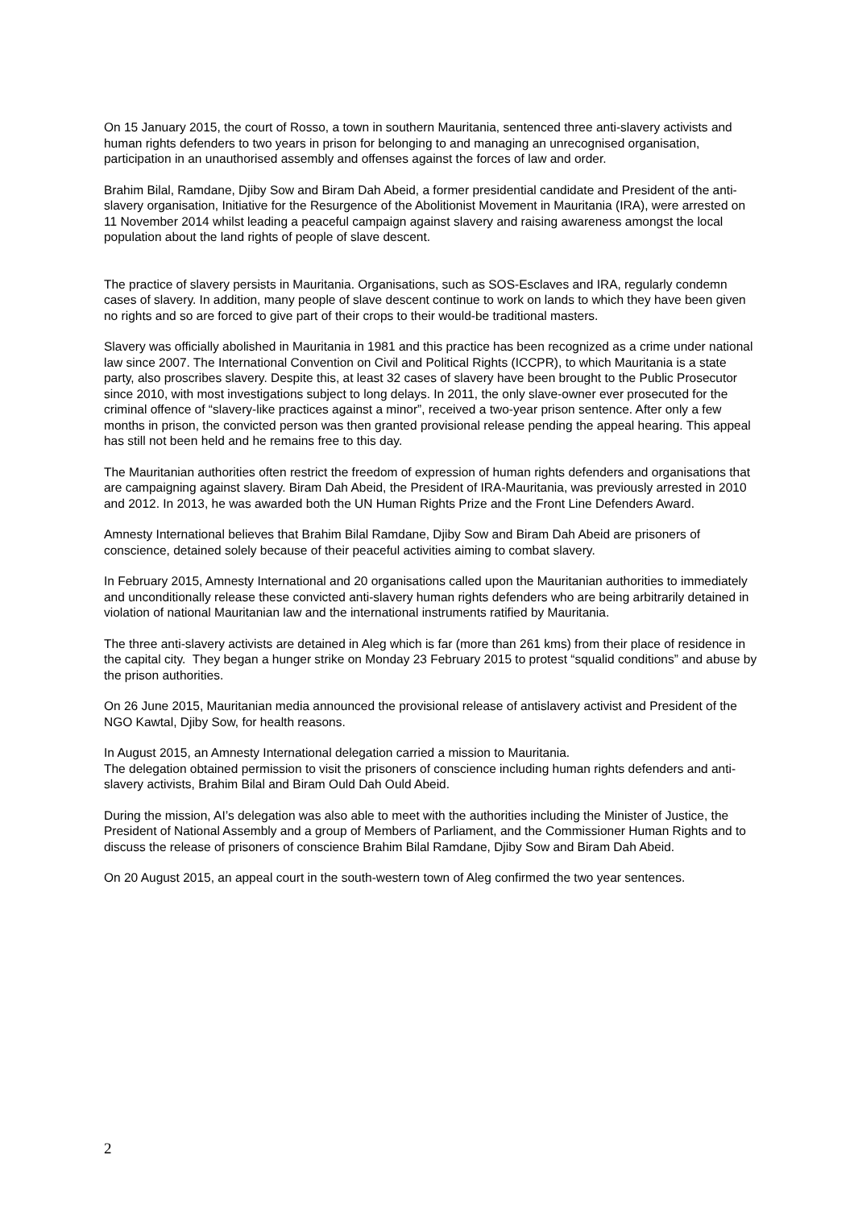On 15 January 2015, the court of Rosso, a town in southern Mauritania, sentenced three anti-slavery activists and human rights defenders to two years in prison for belonging to and managing an unrecognised organisation, participation in an unauthorised assembly and offenses against the forces of law and order.
Brahim Bilal, Ramdane, Djiby Sow and Biram Dah Abeid, a former presidential candidate and President of the anti-slavery organisation, Initiative for the Resurgence of the Abolitionist Movement in Mauritania (IRA), were arrested on 11 November 2014 whilst leading a peaceful campaign against slavery and raising awareness amongst the local population about the land rights of people of slave descent.
The practice of slavery persists in Mauritania. Organisations, such as SOS-Esclaves and IRA, regularly condemn cases of slavery. In addition, many people of slave descent continue to work on lands to which they have been given no rights and so are forced to give part of their crops to their would-be traditional masters.
Slavery was officially abolished in Mauritania in 1981 and this practice has been recognized as a crime under national law since 2007. The International Convention on Civil and Political Rights (ICCPR), to which Mauritania is a state party, also proscribes slavery. Despite this, at least 32 cases of slavery have been brought to the Public Prosecutor since 2010, with most investigations subject to long delays. In 2011, the only slave-owner ever prosecuted for the criminal offence of “slavery-like practices against a minor”, received a two-year prison sentence. After only a few months in prison, the convicted person was then granted provisional release pending the appeal hearing. This appeal has still not been held and he remains free to this day.
The Mauritanian authorities often restrict the freedom of expression of human rights defenders and organisations that are campaigning against slavery. Biram Dah Abeid, the President of IRA-Mauritania, was previously arrested in 2010 and 2012. In 2013, he was awarded both the UN Human Rights Prize and the Front Line Defenders Award.
Amnesty International believes that Brahim Bilal Ramdane, Djiby Sow and Biram Dah Abeid are prisoners of conscience, detained solely because of their peaceful activities aiming to combat slavery.
In February 2015, Amnesty International and 20 organisations called upon the Mauritanian authorities to immediately and unconditionally release these convicted anti-slavery human rights defenders who are being arbitrarily detained in violation of national Mauritanian law and the international instruments ratified by Mauritania.
The three anti-slavery activists are detained in Aleg which is far (more than 261 kms) from their place of residence in the capital city. They began a hunger strike on Monday 23 February 2015 to protest “squalid conditions” and abuse by the prison authorities.
On 26 June 2015, Mauritanian media announced the provisional release of antislavery activist and President of the NGO Kawtal, Djiby Sow, for health reasons.
In August 2015, an Amnesty International delegation carried a mission to Mauritania.
The delegation obtained permission to visit the prisoners of conscience including human rights defenders and anti-slavery activists, Brahim Bilal and Biram Ould Dah Ould Abeid.
During the mission, AI’s delegation was also able to meet with the authorities including the Minister of Justice, the President of National Assembly and a group of Members of Parliament, and the Commissioner Human Rights and to discuss the release of prisoners of conscience Brahim Bilal Ramdane, Djiby Sow and Biram Dah Abeid.
On 20 August 2015, an appeal court in the south-western town of Aleg confirmed the two year sentences.
2